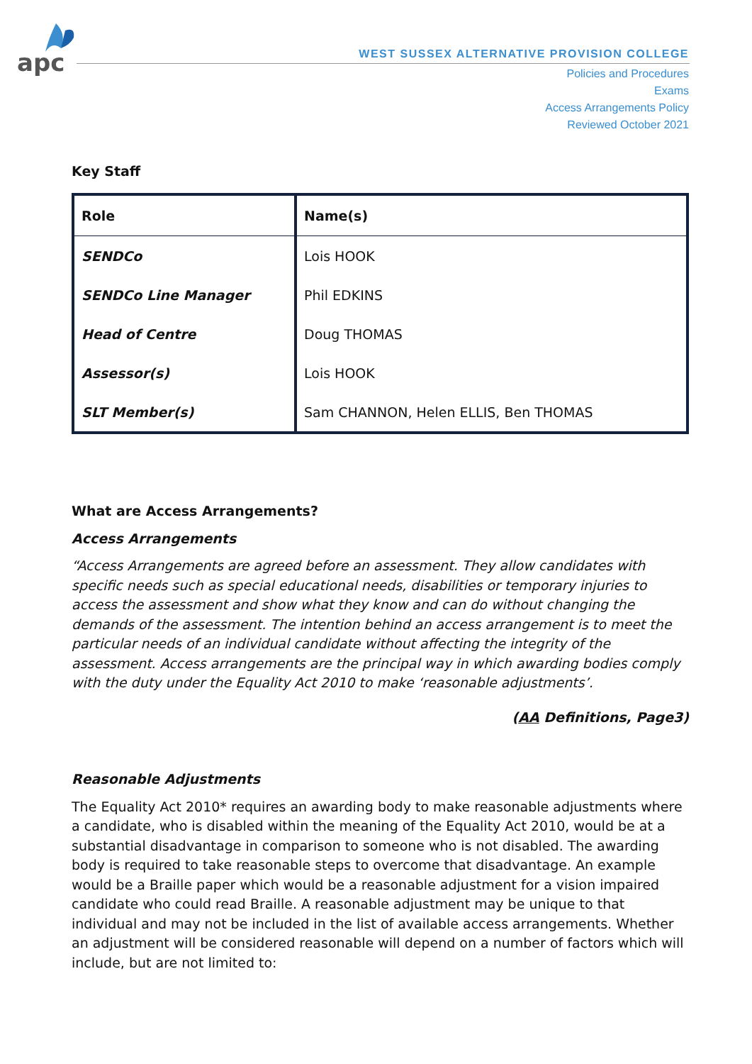apc
WEST SUSSEX ALTERNATIVE PROVISION COLLEGE
Policies and Procedures
Exams
Access Arrangements Policy
Reviewed October 2021
Key Staff
| Role | Name(s) |
| --- | --- |
| SENDCo | Lois HOOK |
| SENDCo Line Manager | Phil EDKINS |
| Head of Centre | Doug THOMAS |
| Assessor(s) | Lois HOOK |
| SLT Member(s) | Sam CHANNON, Helen ELLIS, Ben THOMAS |
What are Access Arrangements?
Access Arrangements
“Access Arrangements are agreed before an assessment. They allow candidates with specific needs such as special educational needs, disabilities or temporary injuries to access the assessment and show what they know and can do without changing the demands of the assessment. The intention behind an access arrangement is to meet the particular needs of an individual candidate without affecting the integrity of the assessment. Access arrangements are the principal way in which awarding bodies comply with the duty under the Equality Act 2010 to make ‘reasonable adjustments’.
(AA Definitions, Page3)
Reasonable Adjustments
The Equality Act 2010* requires an awarding body to make reasonable adjustments where a candidate, who is disabled within the meaning of the Equality Act 2010, would be at a substantial disadvantage in comparison to someone who is not disabled. The awarding body is required to take reasonable steps to overcome that disadvantage. An example would be a Braille paper which would be a reasonable adjustment for a vision impaired candidate who could read Braille. A reasonable adjustment may be unique to that individual and may not be included in the list of available access arrangements. Whether an adjustment will be considered reasonable will depend on a number of factors which will include, but are not limited to: